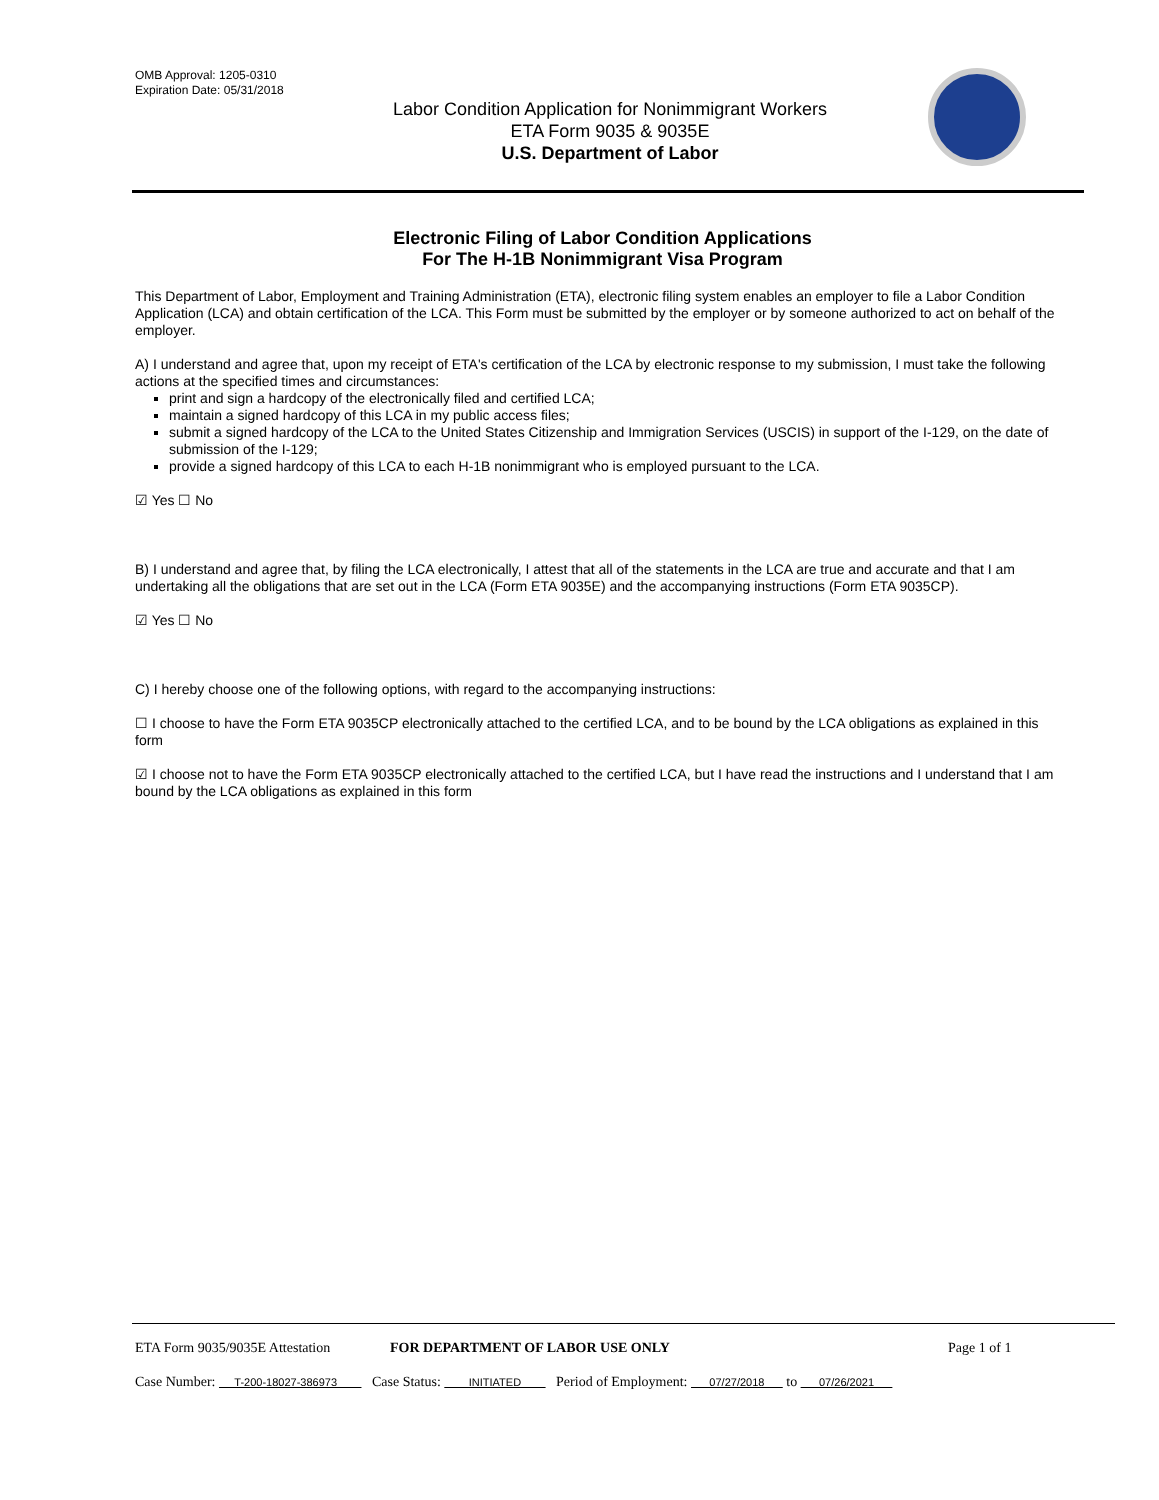OMB Approval: 1205-0310
Expiration Date: 05/31/2018
Labor Condition Application for Nonimmigrant Workers
ETA Form 9035 & 9035E
U.S. Department of Labor
Electronic Filing of Labor Condition Applications
For The H-1B Nonimmigrant Visa Program
This Department of Labor, Employment and Training Administration (ETA), electronic filing system enables an employer to file a Labor Condition Application (LCA) and obtain certification of the LCA. This Form must be submitted by the employer or by someone authorized to act on behalf of the employer.
A) I understand and agree that, upon my receipt of ETA's certification of the LCA by electronic response to my submission, I must take the following actions at the specified times and circumstances:
print and sign a hardcopy of the electronically filed and certified LCA;
maintain a signed hardcopy of this LCA in my public access files;
submit a signed hardcopy of the LCA to the United States Citizenship and Immigration Services (USCIS) in support of the I-129, on the date of submission of the I-129;
provide a signed hardcopy of this LCA to each H-1B nonimmigrant who is employed pursuant to the LCA.
☑ Yes ☐ No
B) I understand and agree that, by filing the LCA electronically, I attest that all of the statements in the LCA are true and accurate and that I am undertaking all the obligations that are set out in the LCA (Form ETA 9035E) and the accompanying instructions (Form ETA 9035CP).
☑ Yes ☐ No
C) I hereby choose one of the following options, with regard to the accompanying instructions:
☐ I choose to have the Form ETA 9035CP electronically attached to the certified LCA, and to be bound by the LCA obligations as explained in this form
☑ I choose not to have the Form ETA 9035CP electronically attached to the certified LCA, but I have read the instructions and I understand that I am bound by the LCA obligations as explained in this form
ETA Form 9035/9035E Attestation FOR DEPARTMENT OF LABOR USE ONLY Page 1 of 1
Case Number: T-200-18027-386973 Case Status: INITIATED Period of Employment: 07/27/2018 to 07/26/2021